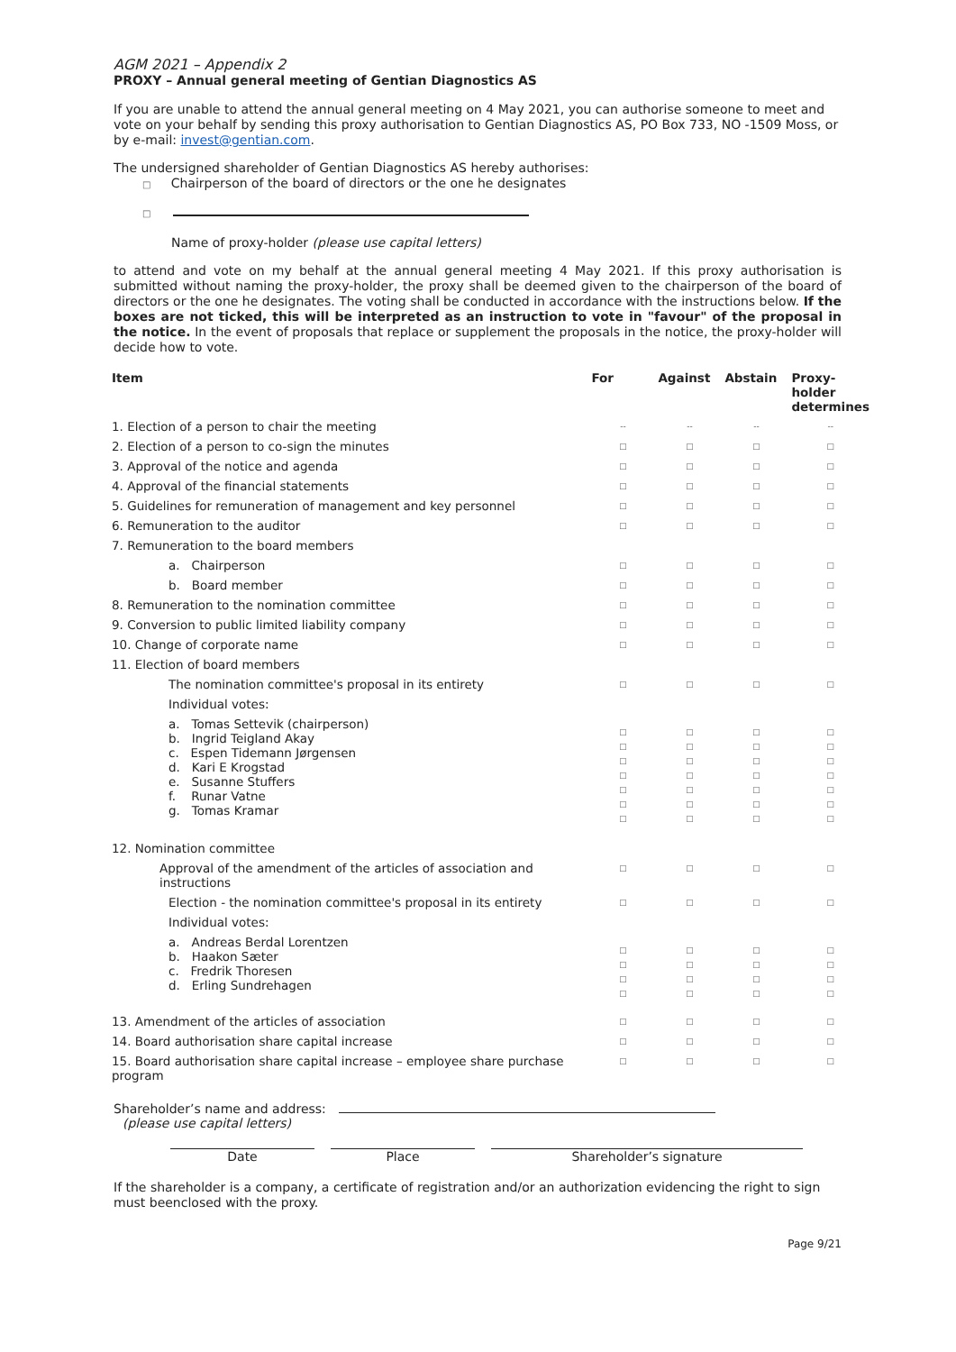AGM 2021 – Appendix 2
PROXY – Annual general meeting of Gentian Diagnostics AS
If you are unable to attend the annual general meeting on 4 May 2021, you can authorise someone to meet and vote on your behalf by sending this proxy authorisation to Gentian Diagnostics AS, PO Box 733, NO -1509 Moss, or by e-mail: invest@gentian.com.
The undersigned shareholder of Gentian Diagnostics AS hereby authorises:
□ Chairperson of the board of directors or the one he designates
□
Name of proxy-holder (please use capital letters)
to attend and vote on my behalf at the annual general meeting 4 May 2021. If this proxy authorisation is submitted without naming the proxy-holder, the proxy shall be deemed given to the chairperson of the board of directors or the one he designates. The voting shall be conducted in accordance with the instructions below. If the boxes are not ticked, this will be interpreted as an instruction to vote in "favour" of the proposal in the notice. In the event of proposals that replace or supplement the proposals in the notice, the proxy-holder will decide how to vote.
| Item | For | Against | Abstain | Proxy- holder determines |
| --- | --- | --- | --- | --- |
| 1. Election of a person to chair the meeting | -- | -- | -- | -- |
| 2. Election of a person to co-sign the minutes | □ | □ | □ | □ |
| 3. Approval of the notice and agenda | □ | □ | □ | □ |
| 4. Approval of the financial statements | □ | □ | □ | □ |
| 5. Guidelines for remuneration of management and key personnel | □ | □ | □ | □ |
| 6. Remuneration to the auditor | □ | □ | □ | □ |
| 7. Remuneration to the board members | | | | |
| a. Chairperson | □ | □ | □ | □ |
| b. Board member | □ | □ | □ | □ |
| 8. Remuneration to the nomination committee | □ | □ | □ | □ |
| 9. Conversion to public limited liability company | □ | □ | □ | □ |
| 10. Change of corporate name | □ | □ | □ | □ |
| 11. Election of board members | | | | |
| The nomination committee's proposal in its entirety | □ | □ | □ | □ |
| Individual votes: | | | | |
| a. Tomas Settevik (chairperson) b. Ingrid Teigland Akay c. Espen Tidemann Jørgensen d. Kari E Krogstad e. Susanne Stuffers f. Runar Vatne g. Tomas Kramar | □ □ □ □ □ □ □ | □ □ □ □ □ □ □ | □ □ □ □ □ □ □ | □ □ □ □ □ □ □ |
| 12. Nomination committee | | | | |
| Approval of the amendment of the articles of association and instructions | □ | □ | □ | □ |
| Election - the nomination committee's proposal in its entirety | □ | □ | □ | □ |
| Individual votes: | | | | |
| a. Andreas Berdal Lorentzen b. Haakon Sæter c. Fredrik Thoresen d. Erling Sundrehagen | □ □ □ □ | □ □ □ □ | □ □ □ □ | □ □ □ □ |
| 13. Amendment of the articles of association | □ | □ | □ | □ |
| 14. Board authorisation share capital increase | □ | □ | □ | □ |
| 15. Board authorisation share capital increase – employee share purchase program | □ | □ | □ | □ |
Shareholder’s name and address:
(please use capital letters)
Date Place Shareholder’s signature
If the shareholder is a company, a certificate of registration and/or an authorization evidencing the right to sign must beenclosed with the proxy.
Page 9/21